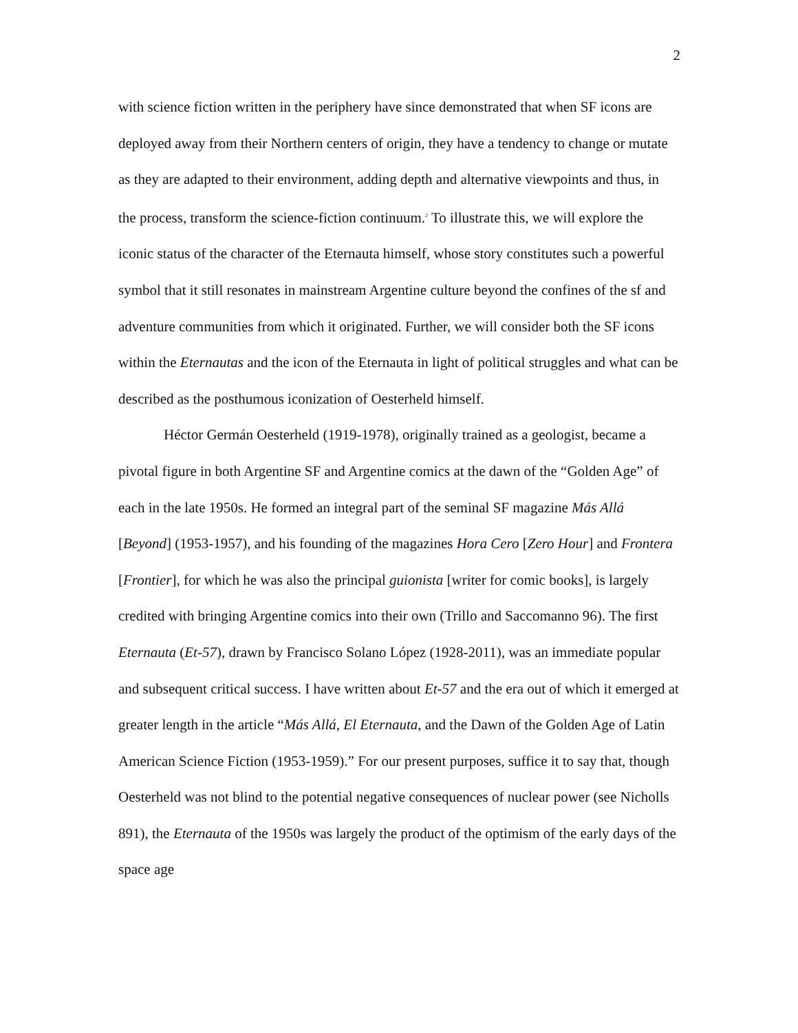2
with science fiction written in the periphery have since demonstrated that when SF icons are deployed away from their Northern centers of origin, they have a tendency to change or mutate as they are adapted to their environment, adding depth and alternative viewpoints and thus, in the process, transform the science-fiction continuum.<sup>2</sup> To illustrate this, we will explore the iconic status of the character of the Eternauta himself, whose story constitutes such a powerful symbol that it still resonates in mainstream Argentine culture beyond the confines of the sf and adventure communities from which it originated. Further, we will consider both the SF icons within the Eternautas and the icon of the Eternauta in light of political struggles and what can be described as the posthumous iconization of Oesterheld himself.
Héctor Germán Oesterheld (1919-1978), originally trained as a geologist, became a pivotal figure in both Argentine SF and Argentine comics at the dawn of the “Golden Age” of each in the late 1950s. He formed an integral part of the seminal SF magazine Más Allá [Beyond] (1953-1957), and his founding of the magazines Hora Cero [Zero Hour] and Frontera [Frontier], for which he was also the principal guionista [writer for comic books], is largely credited with bringing Argentine comics into their own (Trillo and Saccomanno 96). The first Eternauta (Et-57), drawn by Francisco Solano López (1928-2011), was an immediate popular and subsequent critical success. I have written about Et-57 and the era out of which it emerged at greater length in the article “Más Allá, El Eternauta, and the Dawn of the Golden Age of Latin American Science Fiction (1953-1959).” For our present purposes, suffice it to say that, though Oesterheld was not blind to the potential negative consequences of nuclear power (see Nicholls 891), the Eternauta of the 1950s was largely the product of the optimism of the early days of the space age